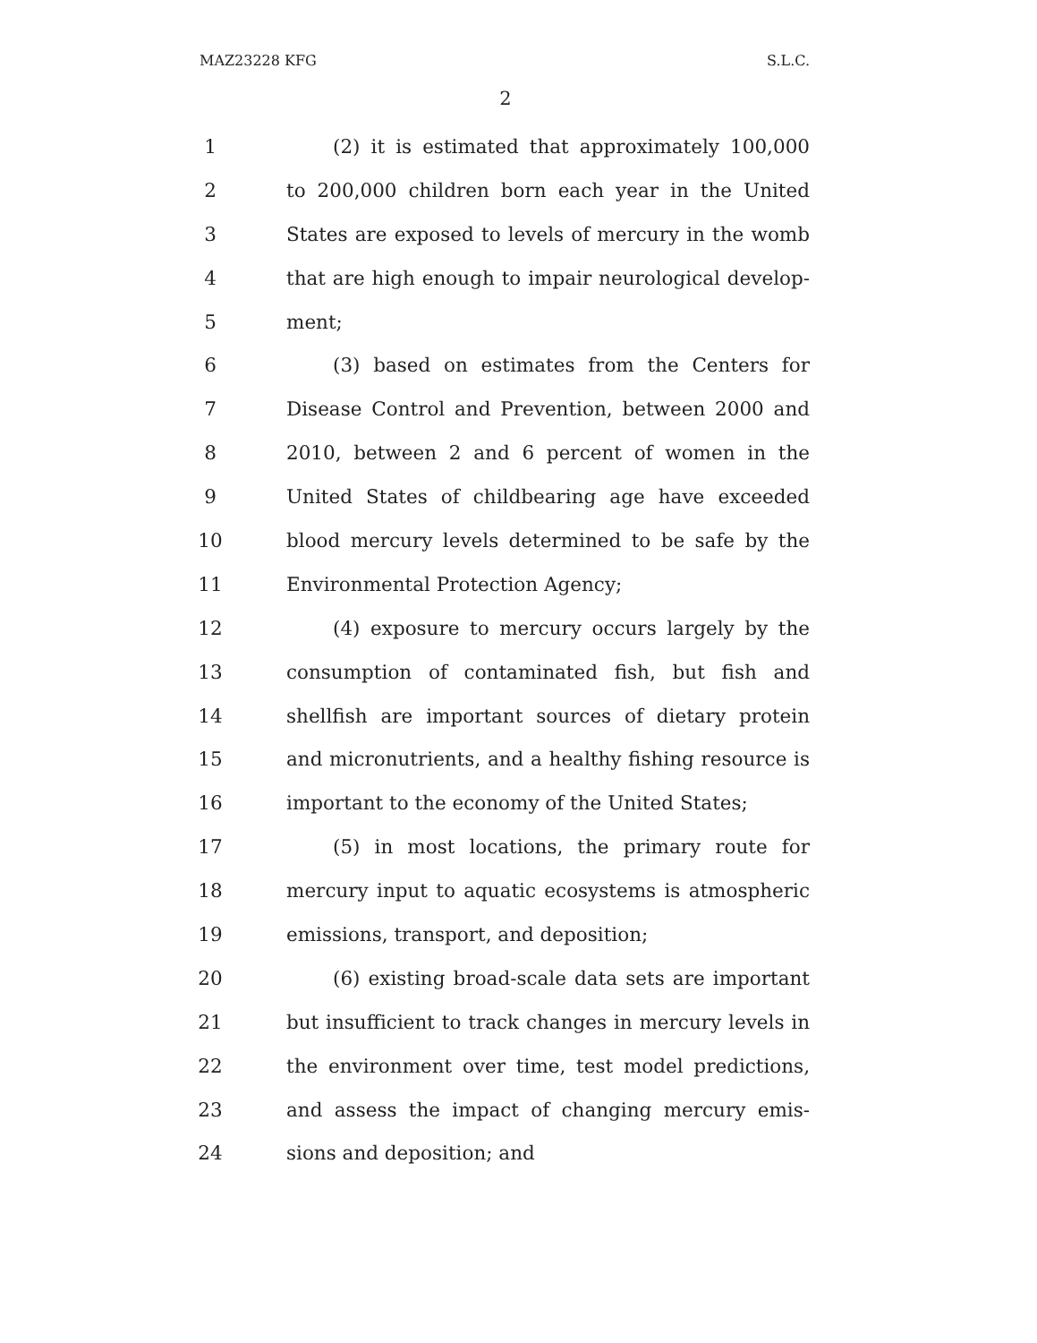MAZ23228 KFG S.L.C.
2
1 (2) it is estimated that approximately 100,000
2 to 200,000 children born each year in the United
3 States are exposed to levels of mercury in the womb
4 that are high enough to impair neurological develop-
5 ment;
6 (3) based on estimates from the Centers for
7 Disease Control and Prevention, between 2000 and
8 2010, between 2 and 6 percent of women in the
9 United States of childbearing age have exceeded
10 blood mercury levels determined to be safe by the
11 Environmental Protection Agency;
12 (4) exposure to mercury occurs largely by the
13 consumption of contaminated fish, but fish and
14 shellfish are important sources of dietary protein
15 and micronutrients, and a healthy fishing resource is
16 important to the economy of the United States;
17 (5) in most locations, the primary route for
18 mercury input to aquatic ecosystems is atmospheric
19 emissions, transport, and deposition;
20 (6) existing broad-scale data sets are important
21 but insufficient to track changes in mercury levels in
22 the environment over time, test model predictions,
23 and assess the impact of changing mercury emis-
24 sions and deposition; and